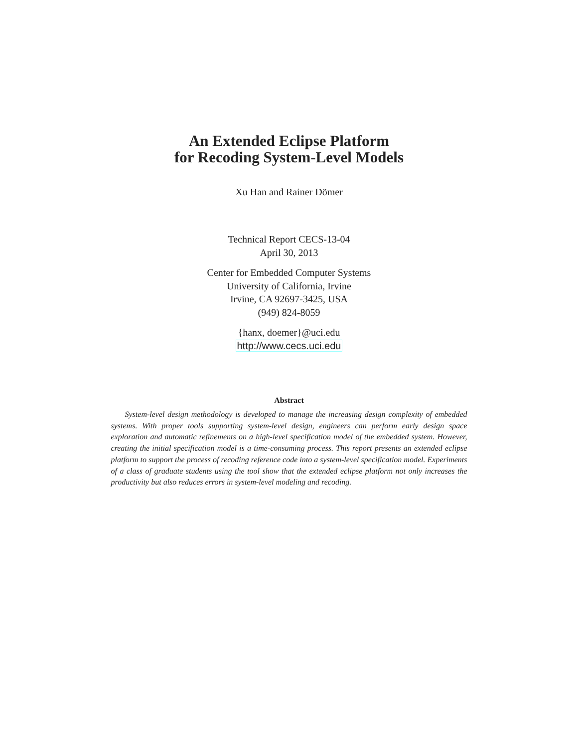An Extended Eclipse Platform
for Recoding System-Level Models
Xu Han and Rainer Dömer
Technical Report CECS-13-04
April 30, 2013
Center for Embedded Computer Systems
University of California, Irvine
Irvine, CA 92697-3425, USA
(949) 824-8059
{hanx, doemer}@uci.edu
http://www.cecs.uci.edu
Abstract
System-level design methodology is developed to manage the increasing design complexity of embedded systems. With proper tools supporting system-level design, engineers can perform early design space exploration and automatic refinements on a high-level specification model of the embedded system. However, creating the initial specification model is a time-consuming process. This report presents an extended eclipse platform to support the process of recoding reference code into a system-level specification model. Experiments of a class of graduate students using the tool show that the extended eclipse platform not only increases the productivity but also reduces errors in system-level modeling and recoding.